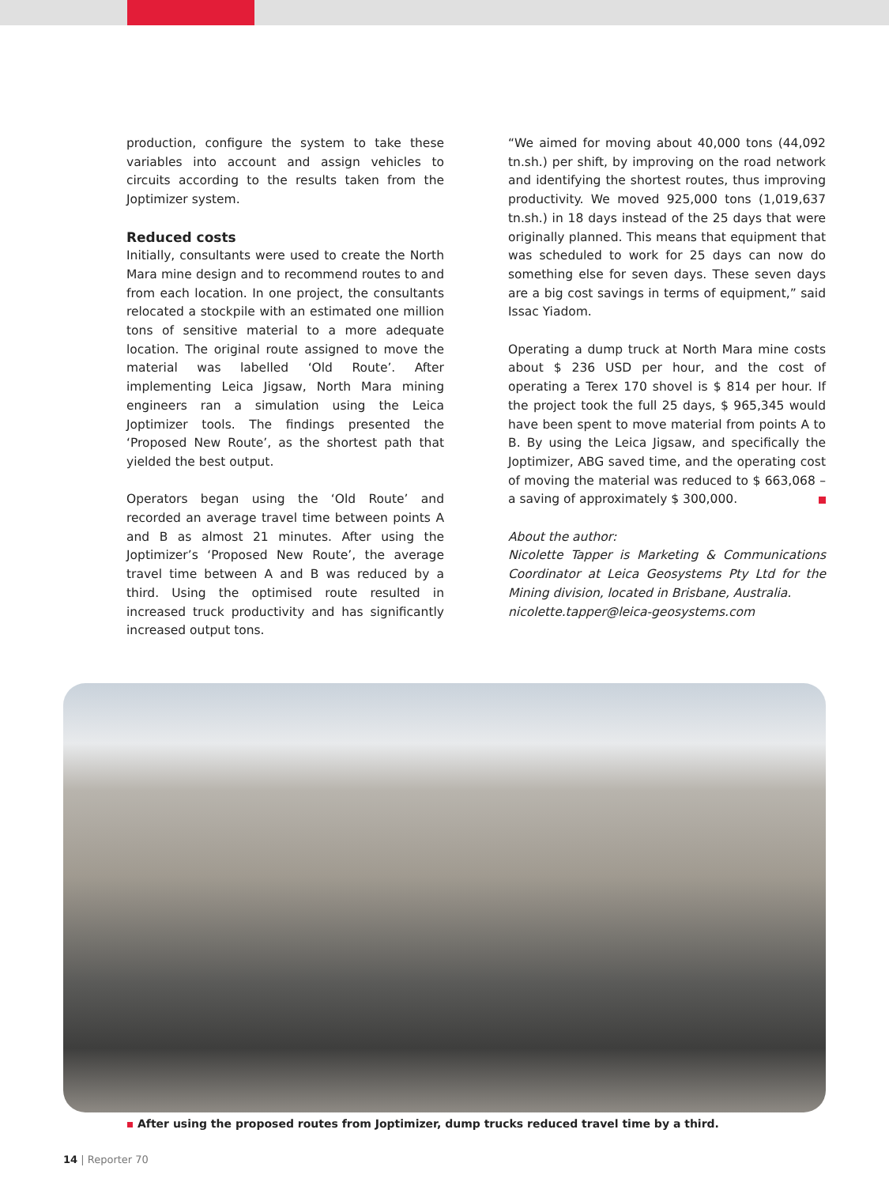production, configure the system to take these variables into account and assign vehicles to circuits according to the results taken from the Joptimizer system.
Reduced costs
Initially, consultants were used to create the North Mara mine design and to recommend routes to and from each location. In one project, the consultants relocated a stockpile with an estimated one million tons of sensitive material to a more adequate location. The original route assigned to move the material was labelled ‘Old Route’. After implementing Leica Jigsaw, North Mara mining engineers ran a simulation using the Leica Joptimizer tools. The findings presented the ‘Proposed New Route’, as the shortest path that yielded the best output.
Operators began using the ‘Old Route’ and recorded an average travel time between points A and B as almost 21 minutes. After using the Joptimizer’s ‘Proposed New Route’, the average travel time between A and B was reduced by a third. Using the optimised route resulted in increased truck productivity and has significantly increased output tons.
“We aimed for moving about 40,000 tons (44,092 tn.sh.) per shift, by improving on the road network and identifying the shortest routes, thus improving productivity. We moved 925,000 tons (1,019,637 tn.sh.) in 18 days instead of the 25 days that were originally planned. This means that equipment that was scheduled to work for 25 days can now do something else for seven days. These seven days are a big cost savings in terms of equipment,” said Issac Yiadom.
Operating a dump truck at North Mara mine costs about $ 236 USD per hour, and the cost of operating a Terex 170 shovel is $ 814 per hour. If the project took the full 25 days, $ 965,345 would have been spent to move material from points A to B. By using the Leica Jigsaw, and specifically the Joptimizer, ABG saved time, and the operating cost of moving the material was reduced to $ 663,068 – a saving of approximately $ 300,000.
About the author:
Nicolette Tapper is Marketing & Communications Coordinator at Leica Geosystems Pty Ltd for the Mining division, located in Brisbane, Australia.
nicolette.tapper@leica-geosystems.com
After using the proposed routes from Joptimizer, dump trucks reduced travel time by a third.
14 | Reporter 70